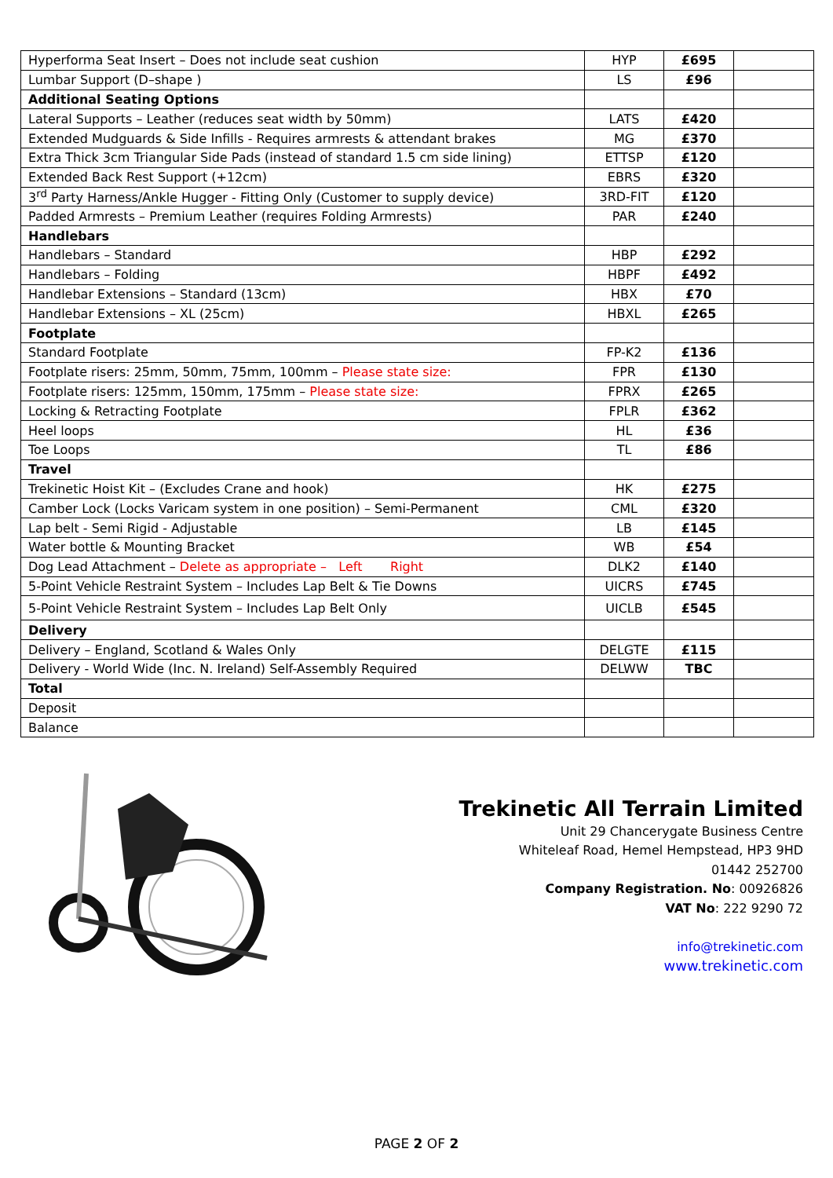| Hyperforma Seat Insert – Does not include seat cushion | HYP | £695 | |
| Lumbar Support (D–shape ) | LS | £96 | |
| Additional Seating Options | | | |
| Lateral Supports – Leather (reduces seat width by 50mm) | LATS | £420 | |
| Extended Mudguards & Side Infills - Requires armrests & attendant brakes | MG | £370 | |
| Extra Thick 3cm Triangular Side Pads (instead of standard 1.5 cm side lining) | ETTSP | £120 | |
| Extended Back Rest Support (+12cm) | EBRS | £320 | |
| 3<sup>rd</sup> Party Harness/Ankle Hugger - Fitting Only (Customer to supply device) | 3RD-FIT | £120 | |
| Padded Armrests – Premium Leather (requires Folding Armrests) | PAR | £240 | |
| Handlebars | | | |
| Handlebars – Standard | HBP | £292 | |
| Handlebars – Folding | HBPF | £492 | |
| Handlebar Extensions – Standard (13cm) | HBX | £70 | |
| Handlebar Extensions – XL (25cm) | HBXL | £265 | |
| Footplate | | | |
| Standard Footplate | FP-K2 | £136 | |
| Footplate risers: 25mm, 50mm, 75mm, 100mm – Please state size: | FPR | £130 | |
| Footplate risers: 125mm, 150mm, 175mm – Please state size: | FPRX | £265 | |
| Locking & Retracting Footplate | FPLR | £362 | |
| Heel loops | HL | £36 | |
| Toe Loops | TL | £86 | |
| Travel | | | |
| Trekinetic Hoist Kit – (Excludes Crane and hook) | HK | £275 | |
| Camber Lock (Locks Varicam system in one position) – Semi-Permanent | CML | £320 | |
| Lap belt - Semi Rigid - Adjustable | LB | £145 | |
| Water bottle & Mounting Bracket | WB | £54 | |
| Dog Lead Attachment – Delete as appropriate – Left Right | DLK2 | £140 | |
| 5-Point Vehicle Restraint System – Includes Lap Belt & Tie Downs | UICRS | £745 | |
| 5-Point Vehicle Restraint System – Includes Lap Belt Only | UICLB | £545 | |
| Delivery | | | |
| Delivery – England, Scotland & Wales Only | DELGTE | £115 | |
| Delivery - World Wide (Inc. N. Ireland) Self-Assembly Required | DELWW | TBC | |
| Total | | | |
| Deposit | | | |
| Balance | | | |
Trekinetic All Terrain Limited
Unit 29 Chancerygate Business Centre
Whiteleaf Road, Hemel Hempstead, HP3 9HD
01442 252700
Company Registration. No: 00926826
VAT No: 222 9290 72
info@trekinetic.com
www.trekinetic.com
PAGE 2 OF 2